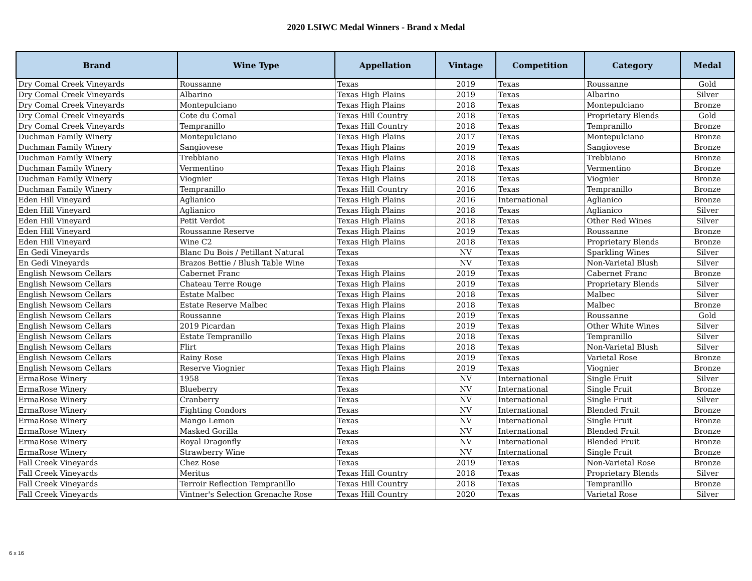2020 LSIWC Medal Winners - Brand x Medal
| Brand | Wine Type | Appellation | Vintage | Competition | Category | Medal |
| --- | --- | --- | --- | --- | --- | --- |
| Dry Comal Creek Vineyards | Roussanne | Texas | 2019 | Texas | Roussanne | Gold |
| Dry Comal Creek Vineyards | Albarino | Texas High Plains | 2019 | Texas | Albarino | Silver |
| Dry Comal Creek Vineyards | Montepulciano | Texas High Plains | 2018 | Texas | Montepulciano | Bronze |
| Dry Comal Creek Vineyards | Cote du Comal | Texas Hill Country | 2018 | Texas | Proprietary Blends | Gold |
| Dry Comal Creek Vineyards | Tempranillo | Texas Hill Country | 2018 | Texas | Tempranillo | Bronze |
| Duchman Family Winery | Montepulciano | Texas High Plains | 2017 | Texas | Montepulciano | Bronze |
| Duchman Family Winery | Sangiovese | Texas High Plains | 2019 | Texas | Sangiovese | Bronze |
| Duchman Family Winery | Trebbiano | Texas High Plains | 2018 | Texas | Trebbiano | Bronze |
| Duchman Family Winery | Vermentino | Texas High Plains | 2018 | Texas | Vermentino | Bronze |
| Duchman Family Winery | Viognier | Texas High Plains | 2018 | Texas | Viognier | Bronze |
| Duchman Family Winery | Tempranillo | Texas Hill Country | 2016 | Texas | Tempranillo | Bronze |
| Eden Hill Vineyard | Aglianico | Texas High Plains | 2016 | International | Aglianico | Bronze |
| Eden Hill Vineyard | Aglianico | Texas High Plains | 2018 | Texas | Aglianico | Silver |
| Eden Hill Vineyard | Petit Verdot | Texas High Plains | 2018 | Texas | Other Red Wines | Silver |
| Eden Hill Vineyard | Roussanne Reserve | Texas High Plains | 2019 | Texas | Roussanne | Bronze |
| Eden Hill Vineyard | Wine C2 | Texas High Plains | 2018 | Texas | Proprietary Blends | Bronze |
| En Gedi Vineyards | Blanc Du Bois / Petillant Natural | Texas | NV | Texas | Sparkling Wines | Silver |
| En Gedi Vineyards | Brazos Bettie / Blush Table Wine | Texas | NV | Texas | Non-Varietal Blush | Silver |
| English Newsom Cellars | Cabernet Franc | Texas High Plains | 2019 | Texas | Cabernet Franc | Bronze |
| English Newsom Cellars | Chateau Terre Rouge | Texas High Plains | 2019 | Texas | Proprietary Blends | Silver |
| English Newsom Cellars | Estate Malbec | Texas High Plains | 2018 | Texas | Malbec | Silver |
| English Newsom Cellars | Estate Reserve Malbec | Texas High Plains | 2018 | Texas | Malbec | Bronze |
| English Newsom Cellars | Roussanne | Texas High Plains | 2019 | Texas | Roussanne | Gold |
| English Newsom Cellars | 2019 Picardan | Texas High Plains | 2019 | Texas | Other White Wines | Silver |
| English Newsom Cellars | Estate Tempranillo | Texas High Plains | 2018 | Texas | Tempranillo | Silver |
| English Newsom Cellars | Flirt | Texas High Plains | 2018 | Texas | Non-Varietal Blush | Silver |
| English Newsom Cellars | Rainy Rose | Texas High Plains | 2019 | Texas | Varietal Rose | Bronze |
| English Newsom Cellars | Reserve Viognier | Texas High Plains | 2019 | Texas | Viognier | Bronze |
| ErmaRose Winery | 1958 | Texas | NV | International | Single Fruit | Silver |
| ErmaRose Winery | Blueberry | Texas | NV | International | Single Fruit | Bronze |
| ErmaRose Winery | Cranberry | Texas | NV | International | Single Fruit | Silver |
| ErmaRose Winery | Fighting Condors | Texas | NV | International | Blended Fruit | Bronze |
| ErmaRose Winery | Mango Lemon | Texas | NV | International | Single Fruit | Bronze |
| ErmaRose Winery | Masked Gorilla | Texas | NV | International | Blended Fruit | Bronze |
| ErmaRose Winery | Royal Dragonfly | Texas | NV | International | Blended Fruit | Bronze |
| ErmaRose Winery | Strawberry Wine | Texas | NV | International | Single Fruit | Bronze |
| Fall Creek Vineyards | Chez Rose | Texas | 2019 | Texas | Non-Varietal Rose | Bronze |
| Fall Creek Vineyards | Meritus | Texas Hill Country | 2018 | Texas | Proprietary Blends | Silver |
| Fall Creek Vineyards | Terroir Reflection Tempranillo | Texas Hill Country | 2018 | Texas | Tempranillo | Bronze |
| Fall Creek Vineyards | Vintner's Selection Grenache Rose | Texas Hill Country | 2020 | Texas | Varietal Rose | Silver |
6 x 16